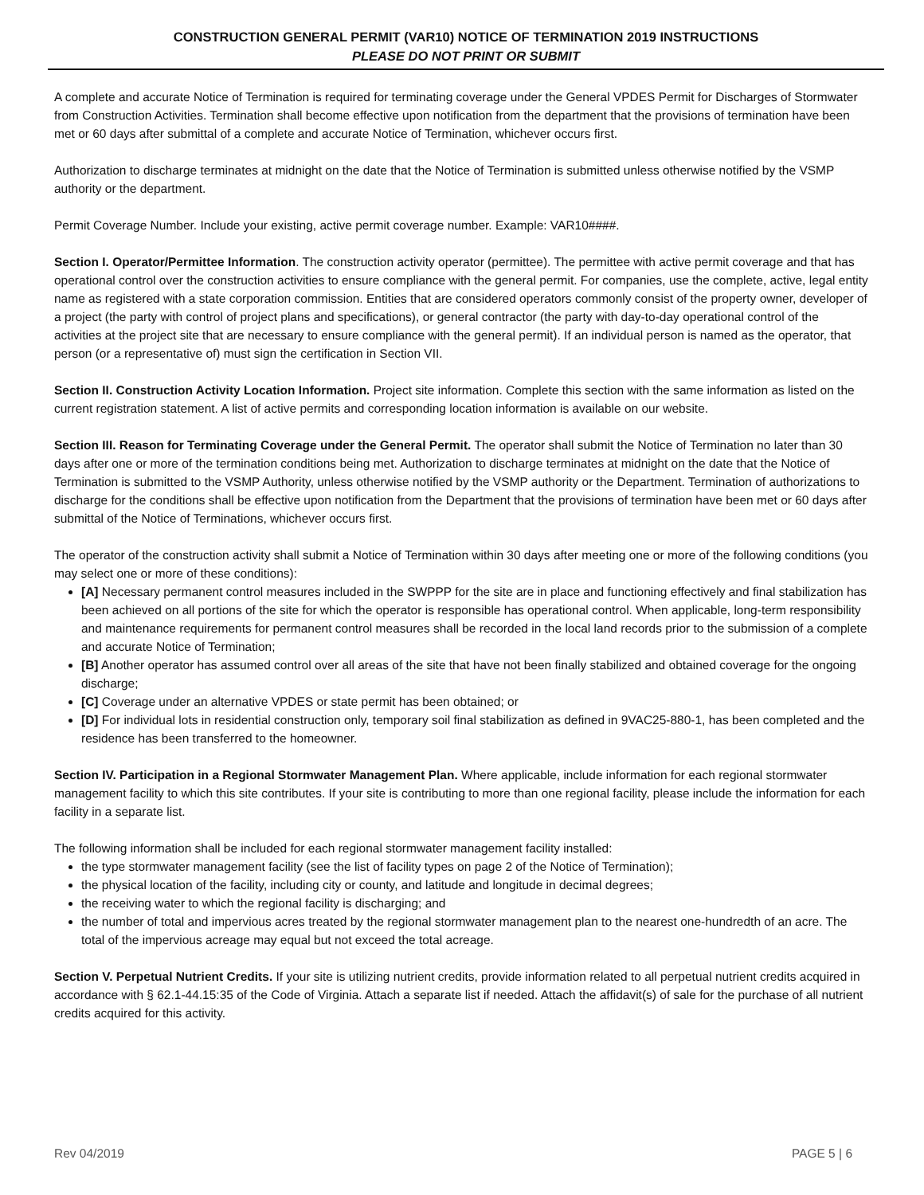CONSTRUCTION GENERAL PERMIT (VAR10) NOTICE OF TERMINATION 2019 INSTRUCTIONS
PLEASE DO NOT PRINT OR SUBMIT
A complete and accurate Notice of Termination is required for terminating coverage under the General VPDES Permit for Discharges of Stormwater from Construction Activities. Termination shall become effective upon notification from the department that the provisions of termination have been met or 60 days after submittal of a complete and accurate Notice of Termination, whichever occurs first.
Authorization to discharge terminates at midnight on the date that the Notice of Termination is submitted unless otherwise notified by the VSMP authority or the department.
Permit Coverage Number. Include your existing, active permit coverage number. Example: VAR10####.
Section I. Operator/Permittee Information. The construction activity operator (permittee). The permittee with active permit coverage and that has operational control over the construction activities to ensure compliance with the general permit. For companies, use the complete, active, legal entity name as registered with a state corporation commission. Entities that are considered operators commonly consist of the property owner, developer of a project (the party with control of project plans and specifications), or general contractor (the party with day-to-day operational control of the activities at the project site that are necessary to ensure compliance with the general permit). If an individual person is named as the operator, that person (or a representative of) must sign the certification in Section VII.
Section II. Construction Activity Location Information. Project site information. Complete this section with the same information as listed on the current registration statement. A list of active permits and corresponding location information is available on our website.
Section III. Reason for Terminating Coverage under the General Permit. The operator shall submit the Notice of Termination no later than 30 days after one or more of the termination conditions being met. Authorization to discharge terminates at midnight on the date that the Notice of Termination is submitted to the VSMP Authority, unless otherwise notified by the VSMP authority or the Department. Termination of authorizations to discharge for the conditions shall be effective upon notification from the Department that the provisions of termination have been met or 60 days after submittal of the Notice of Terminations, whichever occurs first.
The operator of the construction activity shall submit a Notice of Termination within 30 days after meeting one or more of the following conditions (you may select one or more of these conditions):
[A] Necessary permanent control measures included in the SWPPP for the site are in place and functioning effectively and final stabilization has been achieved on all portions of the site for which the operator is responsible has operational control. When applicable, long-term responsibility and maintenance requirements for permanent control measures shall be recorded in the local land records prior to the submission of a complete and accurate Notice of Termination;
[B] Another operator has assumed control over all areas of the site that have not been finally stabilized and obtained coverage for the ongoing discharge;
[C] Coverage under an alternative VPDES or state permit has been obtained; or
[D] For individual lots in residential construction only, temporary soil final stabilization as defined in 9VAC25-880-1, has been completed and the residence has been transferred to the homeowner.
Section IV. Participation in a Regional Stormwater Management Plan. Where applicable, include information for each regional stormwater management facility to which this site contributes. If your site is contributing to more than one regional facility, please include the information for each facility in a separate list.
The following information shall be included for each regional stormwater management facility installed:
the type stormwater management facility (see the list of facility types on page 2 of the Notice of Termination);
the physical location of the facility, including city or county, and latitude and longitude in decimal degrees;
the receiving water to which the regional facility is discharging; and
the number of total and impervious acres treated by the regional stormwater management plan to the nearest one-hundredth of an acre. The total of the impervious acreage may equal but not exceed the total acreage.
Section V. Perpetual Nutrient Credits. If your site is utilizing nutrient credits, provide information related to all perpetual nutrient credits acquired in accordance with § 62.1-44.15:35 of the Code of Virginia. Attach a separate list if needed. Attach the affidavit(s) of sale for the purchase of all nutrient credits acquired for this activity.
Rev 04/2019 PAGE 5 | 6